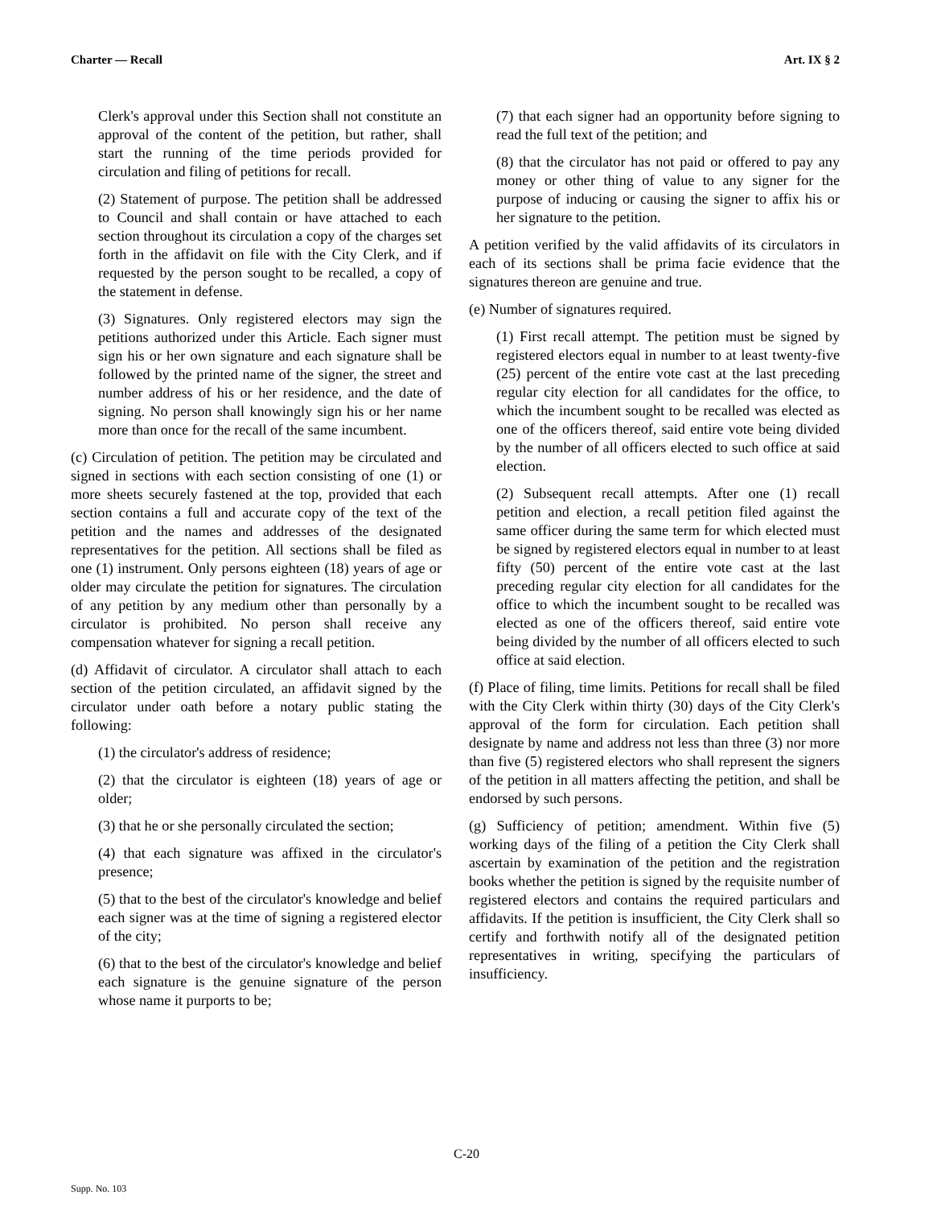Charter — Recall Art. IX § 2
Clerk's approval under this Section shall not constitute an approval of the content of the petition, but rather, shall start the running of the time periods provided for circulation and filing of petitions for recall.
(2) Statement of purpose. The petition shall be addressed to Council and shall contain or have attached to each section throughout its circulation a copy of the charges set forth in the affidavit on file with the City Clerk, and if requested by the person sought to be recalled, a copy of the statement in defense.
(3) Signatures. Only registered electors may sign the petitions authorized under this Article. Each signer must sign his or her own signature and each signature shall be followed by the printed name of the signer, the street and number address of his or her residence, and the date of signing. No person shall knowingly sign his or her name more than once for the recall of the same incumbent.
(c) Circulation of petition. The petition may be circulated and signed in sections with each section consisting of one (1) or more sheets securely fastened at the top, provided that each section contains a full and accurate copy of the text of the petition and the names and addresses of the designated representatives for the petition. All sections shall be filed as one (1) instrument. Only persons eighteen (18) years of age or older may circulate the petition for signatures. The circulation of any petition by any medium other than personally by a circulator is prohibited. No person shall receive any compensation whatever for signing a recall petition.
(d) Affidavit of circulator. A circulator shall attach to each section of the petition circulated, an affidavit signed by the circulator under oath before a notary public stating the following:
(1) the circulator's address of residence;
(2) that the circulator is eighteen (18) years of age or older;
(3) that he or she personally circulated the section;
(4) that each signature was affixed in the circulator's presence;
(5) that to the best of the circulator's knowledge and belief each signer was at the time of signing a registered elector of the city;
(6) that to the best of the circulator's knowledge and belief each signature is the genuine signature of the person whose name it purports to be;
(7) that each signer had an opportunity before signing to read the full text of the petition; and
(8) that the circulator has not paid or offered to pay any money or other thing of value to any signer for the purpose of inducing or causing the signer to affix his or her signature to the petition.
A petition verified by the valid affidavits of its circulators in each of its sections shall be prima facie evidence that the signatures thereon are genuine and true.
(e) Number of signatures required.
(1) First recall attempt. The petition must be signed by registered electors equal in number to at least twenty-five (25) percent of the entire vote cast at the last preceding regular city election for all candidates for the office, to which the incumbent sought to be recalled was elected as one of the officers thereof, said entire vote being divided by the number of all officers elected to such office at said election.
(2) Subsequent recall attempts. After one (1) recall petition and election, a recall petition filed against the same officer during the same term for which elected must be signed by registered electors equal in number to at least fifty (50) percent of the entire vote cast at the last preceding regular city election for all candidates for the office to which the incumbent sought to be recalled was elected as one of the officers thereof, said entire vote being divided by the number of all officers elected to such office at said election.
(f) Place of filing, time limits. Petitions for recall shall be filed with the City Clerk within thirty (30) days of the City Clerk's approval of the form for circulation. Each petition shall designate by name and address not less than three (3) nor more than five (5) registered electors who shall represent the signers of the petition in all matters affecting the petition, and shall be endorsed by such persons.
(g) Sufficiency of petition; amendment. Within five (5) working days of the filing of a petition the City Clerk shall ascertain by examination of the petition and the registration books whether the petition is signed by the requisite number of registered electors and contains the required particulars and affidavits. If the petition is insufficient, the City Clerk shall so certify and forthwith notify all of the designated petition representatives in writing, specifying the particulars of insufficiency.
C-20
Supp. No. 103